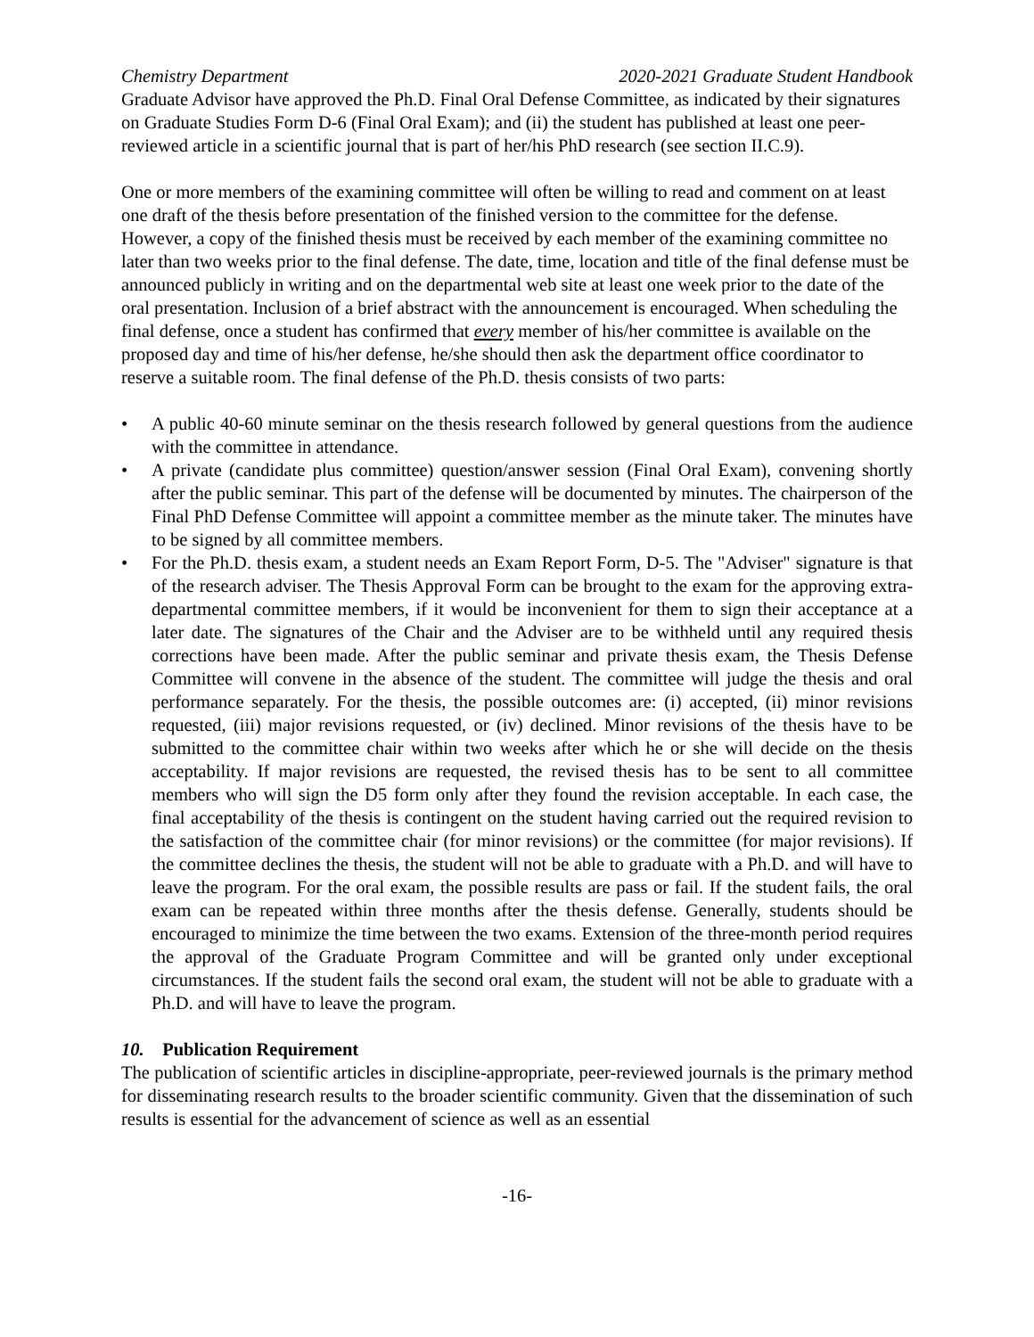Chemistry Department 2020-2021 Graduate Student Handbook
Graduate Advisor have approved the Ph.D. Final Oral Defense Committee, as indicated by their signatures on Graduate Studies Form D-6 (Final Oral Exam); and (ii) the student has published at least one peer-reviewed article in a scientific journal that is part of her/his PhD research (see section II.C.9).
One or more members of the examining committee will often be willing to read and comment on at least one draft of the thesis before presentation of the finished version to the committee for the defense. However, a copy of the finished thesis must be received by each member of the examining committee no later than two weeks prior to the final defense. The date, time, location and title of the final defense must be announced publicly in writing and on the departmental web site at least one week prior to the date of the oral presentation. Inclusion of a brief abstract with the announcement is encouraged. When scheduling the final defense, once a student has confirmed that every member of his/her committee is available on the proposed day and time of his/her defense, he/she should then ask the department office coordinator to reserve a suitable room. The final defense of the Ph.D. thesis consists of two parts:
• A public 40-60 minute seminar on the thesis research followed by general questions from the audience with the committee in attendance.
• A private (candidate plus committee) question/answer session (Final Oral Exam), convening shortly after the public seminar. This part of the defense will be documented by minutes. The chairperson of the Final PhD Defense Committee will appoint a committee member as the minute taker. The minutes have to be signed by all committee members.
• For the Ph.D. thesis exam, a student needs an Exam Report Form, D-5. The "Adviser" signature is that of the research adviser. The Thesis Approval Form can be brought to the exam for the approving extra-departmental committee members, if it would be inconvenient for them to sign their acceptance at a later date. The signatures of the Chair and the Adviser are to be withheld until any required thesis corrections have been made. After the public seminar and private thesis exam, the Thesis Defense Committee will convene in the absence of the student. The committee will judge the thesis and oral performance separately. For the thesis, the possible outcomes are: (i) accepted, (ii) minor revisions requested, (iii) major revisions requested, or (iv) declined. Minor revisions of the thesis have to be submitted to the committee chair within two weeks after which he or she will decide on the thesis acceptability. If major revisions are requested, the revised thesis has to be sent to all committee members who will sign the D5 form only after they found the revision acceptable. In each case, the final acceptability of the thesis is contingent on the student having carried out the required revision to the satisfaction of the committee chair (for minor revisions) or the committee (for major revisions). If the committee declines the thesis, the student will not be able to graduate with a Ph.D. and will have to leave the program. For the oral exam, the possible results are pass or fail. If the student fails, the oral exam can be repeated within three months after the thesis defense. Generally, students should be encouraged to minimize the time between the two exams. Extension of the three-month period requires the approval of the Graduate Program Committee and will be granted only under exceptional circumstances. If the student fails the second oral exam, the student will not be able to graduate with a Ph.D. and will have to leave the program.
10. Publication Requirement
The publication of scientific articles in discipline-appropriate, peer-reviewed journals is the primary method for disseminating research results to the broader scientific community. Given that the dissemination of such results is essential for the advancement of science as well as an essential
-16-